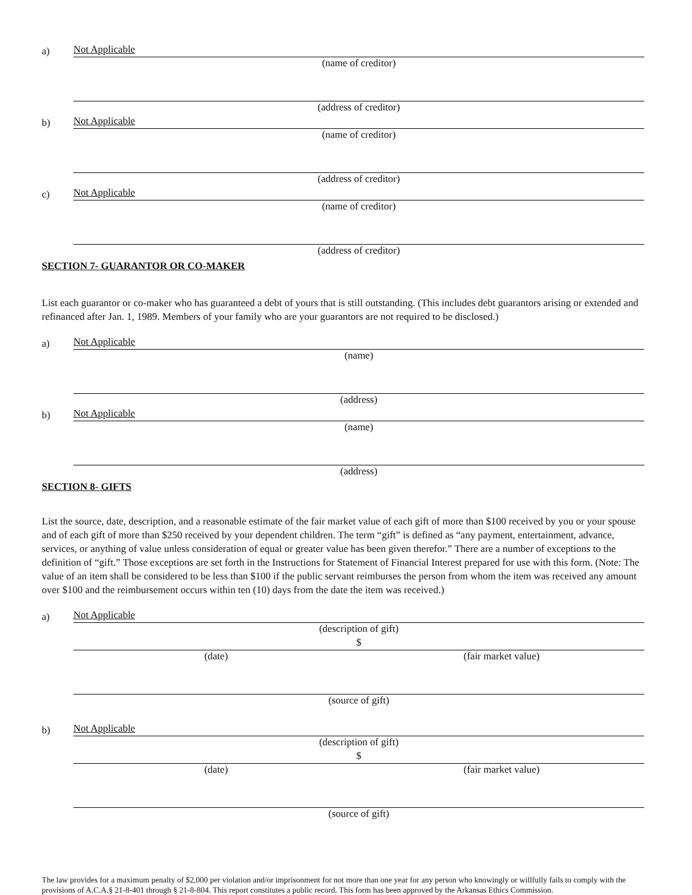a)
Not Applicable
(name of creditor)
(address of creditor)
b)
Not Applicable
(name of creditor)
(address of creditor)
c)
Not Applicable
(name of creditor)
(address of creditor)
SECTION 7- GUARANTOR OR CO-MAKER
List each guarantor or co-maker who has guaranteed a debt of yours that is still outstanding. (This includes debt guarantors arising or extended and refinanced after Jan. 1, 1989. Members of your family who are your guarantors are not required to be disclosed.)
a)
Not Applicable
(name)
(address)
b)
Not Applicable
(name)
(address)
SECTION 8- GIFTS
List the source, date, description, and a reasonable estimate of the fair market value of each gift of more than $100 received by you or your spouse and of each gift of more than $250 received by your dependent children. The term “gift” is defined as “any payment, entertainment, advance, services, or anything of value unless consideration of equal or greater value has been given therefor.” There are a number of exceptions to the definition of “gift.” Those exceptions are set forth in the Instructions for Statement of Financial Interest prepared for use with this form. (Note: The value of an item shall be considered to be less than $100 if the public servant reimburses the person from whom the item was received any amount over $100 and the reimbursement occurs within ten (10) days from the date the item was received.)
a)
Not Applicable
(description of gift)
$
(date) (fair market value)
(source of gift)
b)
Not Applicable
(description of gift)
$
(date) (fair market value)
(source of gift)
The law provides for a maximum penalty of $2,000 per violation and/or imprisonment for not more than one year for any person who knowingly or willfully fails to comply with the provisions of A.C.A.§ 21-8-401 through § 21-8-804. This report constitutes a public record. This form has been approved by the Arkansas Ethics Commission.